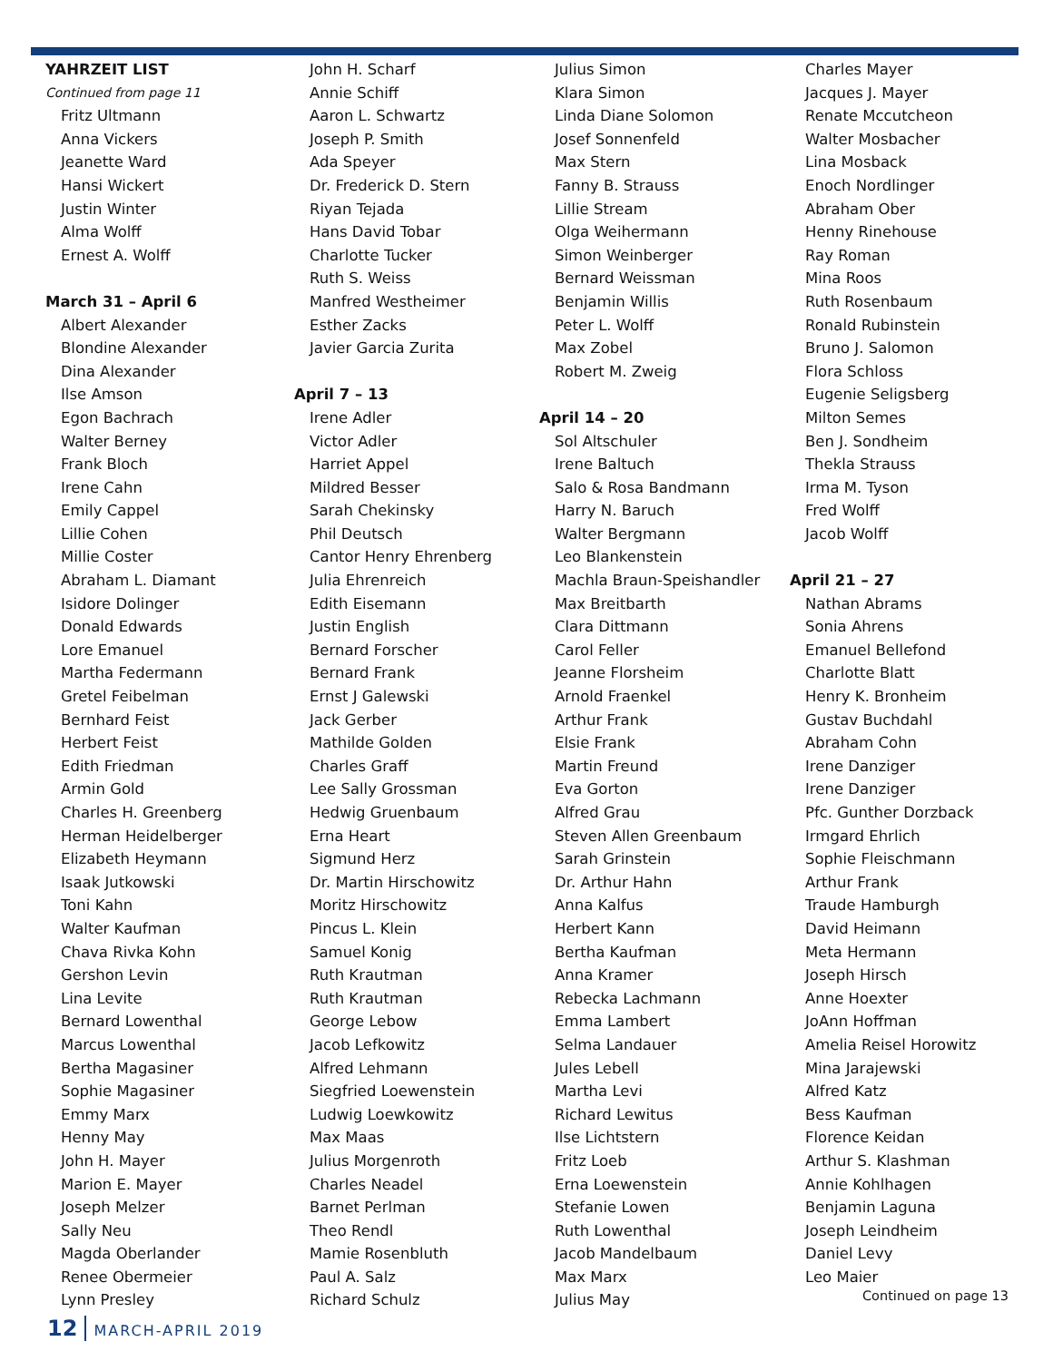YAHRZEIT LIST
Continued from page 11
Fritz Ultmann
Anna Vickers
Jeanette Ward
Hansi Wickert
Justin Winter
Alma Wolff
Ernest A. Wolff
March 31 – April 6
Albert Alexander
Blondine Alexander
Dina Alexander
Ilse Amson
Egon Bachrach
Walter Berney
Frank Bloch
Irene Cahn
Emily Cappel
Lillie Cohen
Millie Coster
Abraham L. Diamant
Isidore Dolinger
Donald Edwards
Lore Emanuel
Martha Federmann
Gretel Feibelman
Bernhard Feist
Herbert Feist
Edith Friedman
Armin Gold
Charles H. Greenberg
Herman Heidelberger
Elizabeth Heymann
Isaak Jutkowski
Toni Kahn
Walter Kaufman
Chava Rivka Kohn
Gershon Levin
Lina Levite
Bernard Lowenthal
Marcus Lowenthal
Bertha Magasiner
Sophie Magasiner
Emmy Marx
Henny May
John H. Mayer
Marion E. Mayer
Joseph Melzer
Sally Neu
Magda Oberlander
Renee Obermeier
Lynn Presley
John H. Scharf
Annie Schiff
Aaron L. Schwartz
Joseph P. Smith
Ada Speyer
Dr. Frederick D. Stern
Riyan Tejada
Hans David Tobar
Charlotte Tucker
Ruth S. Weiss
Manfred Westheimer
Esther Zacks
Javier Garcia Zurita
April 7 – 13
Irene Adler
Victor Adler
Harriet Appel
Mildred Besser
Sarah Chekinsky
Phil Deutsch
Cantor Henry Ehrenberg
Julia Ehrenreich
Edith Eisemann
Justin English
Bernard Forscher
Bernard Frank
Ernst J Galewski
Jack Gerber
Mathilde Golden
Charles Graff
Lee Sally Grossman
Hedwig Gruenbaum
Erna Heart
Sigmund Herz
Dr. Martin Hirschowitz
Moritz Hirschowitz
Pincus L. Klein
Samuel Konig
Ruth Krautman
Ruth Krautman
George Lebow
Jacob Lefkowitz
Alfred Lehmann
Siegfried Loewenstein
Ludwig Loewkowitz
Max Maas
Julius Morgenroth
Charles Neadel
Barnet Perlman
Theo Rendl
Mamie Rosenbluth
Paul A. Salz
Richard Schulz
Julius Simon
Klara Simon
Linda Diane Solomon
Josef Sonnenfeld
Max Stern
Fanny B. Strauss
Lillie Stream
Olga Weihermann
Simon Weinberger
Bernard Weissman
Benjamin Willis
Peter L. Wolff
Max Zobel
Robert M. Zweig
April 14 – 20
Sol Altschuler
Irene Baltuch
Salo & Rosa Bandmann
Harry N. Baruch
Walter Bergmann
Leo Blankenstein
Machla Braun-Speishandler
Max Breitbarth
Clara Dittmann
Carol Feller
Jeanne Florsheim
Arnold Fraenkel
Arthur Frank
Elsie Frank
Martin Freund
Eva Gorton
Alfred Grau
Steven Allen Greenbaum
Sarah Grinstein
Dr. Arthur Hahn
Anna Kalfus
Herbert Kann
Bertha Kaufman
Anna Kramer
Rebecka Lachmann
Emma Lambert
Selma Landauer
Jules Lebell
Martha Levi
Richard Lewitus
Ilse Lichtstern
Fritz Loeb
Erna Loewenstein
Stefanie Lowen
Ruth Lowenthal
Jacob Mandelbaum
Max Marx
Julius May
Charles Mayer
Jacques J. Mayer
Renate Mccutcheon
Walter Mosbacher
Lina Mosback
Enoch Nordlinger
Abraham Ober
Henny Rinehouse
Ray Roman
Mina Roos
Ruth Rosenbaum
Ronald Rubinstein
Bruno J. Salomon
Flora Schloss
Eugenie Seligsberg
Milton Semes
Ben J. Sondheim
Thekla Strauss
Irma M. Tyson
Fred Wolff
Jacob Wolff
April 21 – 27
Nathan Abrams
Sonia Ahrens
Emanuel Bellefond
Charlotte Blatt
Henry K. Bronheim
Gustav Buchdahl
Abraham Cohn
Irene Danziger
Irene Danziger
Pfc. Gunther Dorzback
Irmgard Ehrlich
Sophie Fleischmann
Arthur Frank
Traude Hamburgh
David Heimann
Meta Hermann
Joseph Hirsch
Anne Hoexter
JoAnn Hoffman
Amelia Reisel Horowitz
Mina Jarajewski
Alfred Katz
Bess Kaufman
Florence Keidan
Arthur S. Klashman
Annie Kohlhagen
Benjamin Laguna
Joseph Leindheim
Daniel Levy
Leo Maier
Continued on page 13
12 MARCH-APRIL 2019